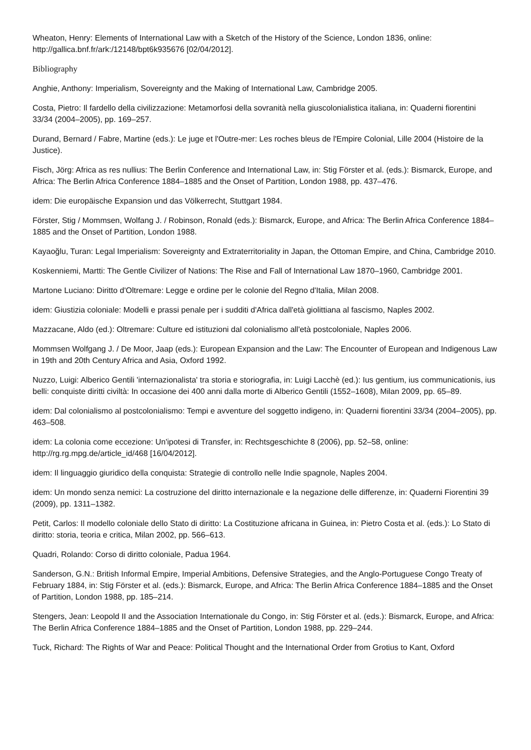Wheaton, Henry: Elements of International Law with a Sketch of the History of the Science, London 1836, online: http://gallica.bnf.fr/ark:/12148/bpt6k935676 [02/04/2012].
Bibliography
Anghie, Anthony: Imperialism, Sovereignty and the Making of International Law, Cambridge 2005.
Costa, Pietro: Il fardello della civilizzazione: Metamorfosi della sovranità nella giuscolonialistica italiana, in: Quaderni fiorentini 33/34 (2004–2005), pp. 169–257.
Durand, Bernard / Fabre, Martine (eds.): Le juge et l'Outre-mer: Les roches bleus de l'Empire Colonial, Lille 2004 (Histoire de la Justice).
Fisch, Jörg: Africa as res nullius: The Berlin Conference and International Law, in: Stig Förster et al. (eds.): Bismarck, Europe, and Africa: The Berlin Africa Conference 1884–1885 and the Onset of Partition, London 1988, pp. 437–476.
idem: Die europäische Expansion und das Völkerrecht, Stuttgart 1984.
Förster, Stig / Mommsen, Wolfang J. / Robinson, Ronald (eds.): Bismarck, Europe, and Africa: The Berlin Africa Conference 1884–1885 and the Onset of Partition, London 1988.
Kayaoğlu, Turan: Legal Imperialism: Sovereignty and Extraterritoriality in Japan, the Ottoman Empire, and China, Cambridge 2010.
Koskenniemi, Martti: The Gentle Civilizer of Nations: The Rise and Fall of International Law 1870–1960, Cambridge 2001.
Martone Luciano: Diritto d'Oltremare: Legge e ordine per le colonie del Regno d'Italia, Milan 2008.
idem: Giustizia coloniale: Modelli e prassi penale per i sudditi d'Africa dall'età giolittiana al fascismo, Naples 2002.
Mazzacane, Aldo (ed.): Oltremare: Culture ed istituzioni dal colonialismo all'età postcoloniale, Naples 2006.
Mommsen Wolfgang J. / De Moor, Jaap (eds.): European Expansion and the Law: The Encounter of European and Indigenous Law in 19th and 20th Century Africa and Asia, Oxford 1992.
Nuzzo, Luigi: Alberico Gentili 'internazionalista' tra storia e storiografia, in: Luigi Lacchè (ed.): Ius gentium, ius communicationis, ius belli: conquiste diritti civiltà: In occasione dei 400 anni dalla morte di Alberico Gentili (1552–1608), Milan 2009, pp. 65–89.
idem: Dal colonialismo al postcolonialismo: Tempi e avventure del soggetto indigeno, in: Quaderni fiorentini 33/34 (2004–2005), pp. 463–508.
idem: La colonia come eccezione: Un'ipotesi di Transfer, in: Rechtsgeschichte 8 (2006), pp. 52–58, online: http://rg.rg.mpg.de/article_id/468 [16/04/2012].
idem: Il linguaggio giuridico della conquista: Strategie di controllo nelle Indie spagnole, Naples 2004.
idem: Un mondo senza nemici: La costruzione del diritto internazionale e la negazione delle differenze, in: Quaderni Fiorentini 39 (2009), pp. 1311–1382.
Petit, Carlos: Il modello coloniale dello Stato di diritto: La Costituzione africana in Guinea, in: Pietro Costa et al. (eds.): Lo Stato di diritto: storia, teoria e critica, Milan 2002, pp. 566–613.
Quadri, Rolando: Corso di diritto coloniale, Padua 1964.
Sanderson, G.N.: British Informal Empire, Imperial Ambitions, Defensive Strategies, and the Anglo-Portuguese Congo Treaty of February 1884, in: Stig Förster et al. (eds.): Bismarck, Europe, and Africa: The Berlin Africa Conference 1884–1885 and the Onset of Partition, London 1988, pp. 185–214.
Stengers, Jean: Leopold II and the Association Internationale du Congo, in: Stig Förster et al. (eds.): Bismarck, Europe, and Africa: The Berlin Africa Conference 1884–1885 and the Onset of Partition, London 1988, pp. 229–244.
Tuck, Richard: The Rights of War and Peace: Political Thought and the International Order from Grotius to Kant, Oxford